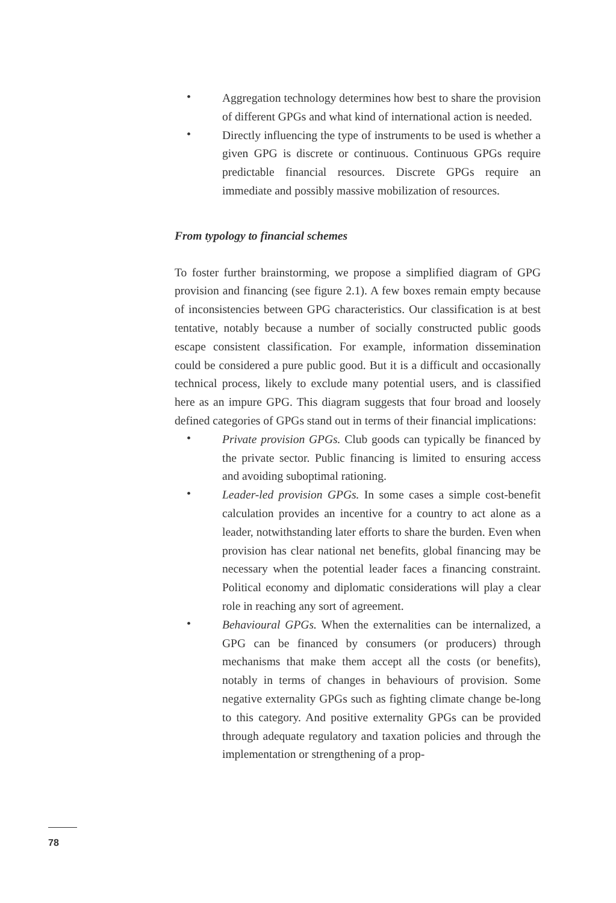• Aggregation technology determines how best to share the provision of different GPGs and what kind of international action is needed.
• Directly influencing the type of instruments to be used is whether a given GPG is discrete or continuous. Continuous GPGs require predictable financial resources. Discrete GPGs require an immediate and possibly massive mobilization of resources.
From typology to financial schemes
To foster further brainstorming, we propose a simplified diagram of GPG provision and financing (see figure 2.1). A few boxes remain empty because of inconsistencies between GPG characteristics. Our classification is at best tentative, notably because a number of socially constructed public goods escape consistent classification. For example, information dissemination could be considered a pure public good. But it is a difficult and occasionally technical process, likely to exclude many potential users, and is classified here as an impure GPG. This diagram suggests that four broad and loosely defined categories of GPGs stand out in terms of their financial implications:
• Private provision GPGs. Club goods can typically be financed by the private sector. Public financing is limited to ensuring access and avoiding suboptimal rationing.
• Leader-led provision GPGs. In some cases a simple cost-benefit calculation provides an incentive for a country to act alone as a leader, notwithstanding later efforts to share the burden. Even when provision has clear national net benefits, global financing may be necessary when the potential leader faces a financing constraint. Political economy and diplomatic considerations will play a clear role in reaching any sort of agreement.
• Behavioural GPGs. When the externalities can be internalized, a GPG can be financed by consumers (or producers) through mechanisms that make them accept all the costs (or benefits), notably in terms of changes in behaviours of provision. Some negative externality GPGs such as fighting climate change be-long to this category. And positive externality GPGs can be provided through adequate regulatory and taxation policies and through the implementation or strengthening of a prop-
78